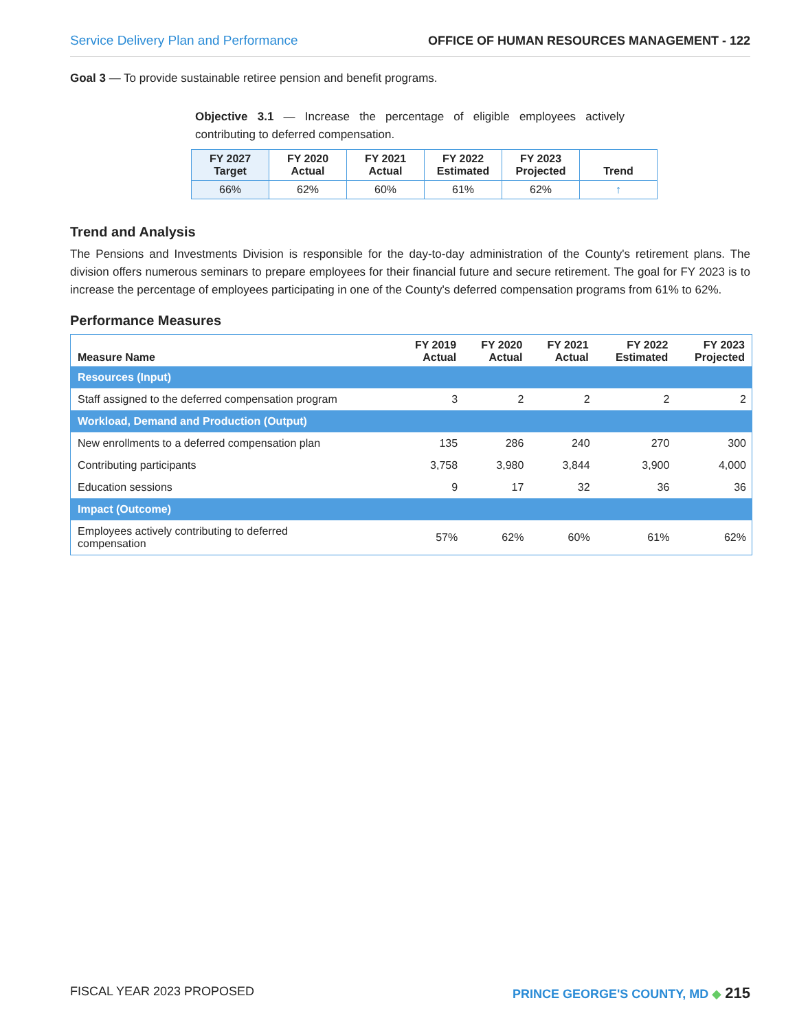Service Delivery Plan and Performance OFFICE OF HUMAN RESOURCES MANAGEMENT - 122
Goal 3 — To provide sustainable retiree pension and benefit programs.
Objective 3.1 — Increase the percentage of eligible employees actively contributing to deferred compensation.
| FY 2027 Target | FY 2020 Actual | FY 2021 Actual | FY 2022 Estimated | FY 2023 Projected | Trend |
| --- | --- | --- | --- | --- | --- |
| 66% | 62% | 60% | 61% | 62% | ↑ |
Trend and Analysis
The Pensions and Investments Division is responsible for the day-to-day administration of the County's retirement plans. The division offers numerous seminars to prepare employees for their financial future and secure retirement. The goal for FY 2023 is to increase the percentage of employees participating in one of the County's deferred compensation programs from 61% to 62%.
Performance Measures
| Measure Name | FY 2019 Actual | FY 2020 Actual | FY 2021 Actual | FY 2022 Estimated | FY 2023 Projected |
| --- | --- | --- | --- | --- | --- |
| Resources (Input) | | | | | |
| Staff assigned to the deferred compensation program | 3 | 2 | 2 | 2 | 2 |
| Workload, Demand and Production (Output) | | | | | |
| New enrollments to a deferred compensation plan | 135 | 286 | 240 | 270 | 300 |
| Contributing participants | 3,758 | 3,980 | 3,844 | 3,900 | 4,000 |
| Education sessions | 9 | 17 | 32 | 36 | 36 |
| Impact (Outcome) | | | | | |
| Employees actively contributing to deferred compensation | 57% | 62% | 60% | 61% | 62% |
FISCAL YEAR 2023 PROPOSED PRINCE GEORGE'S COUNTY, MD ◆ 215